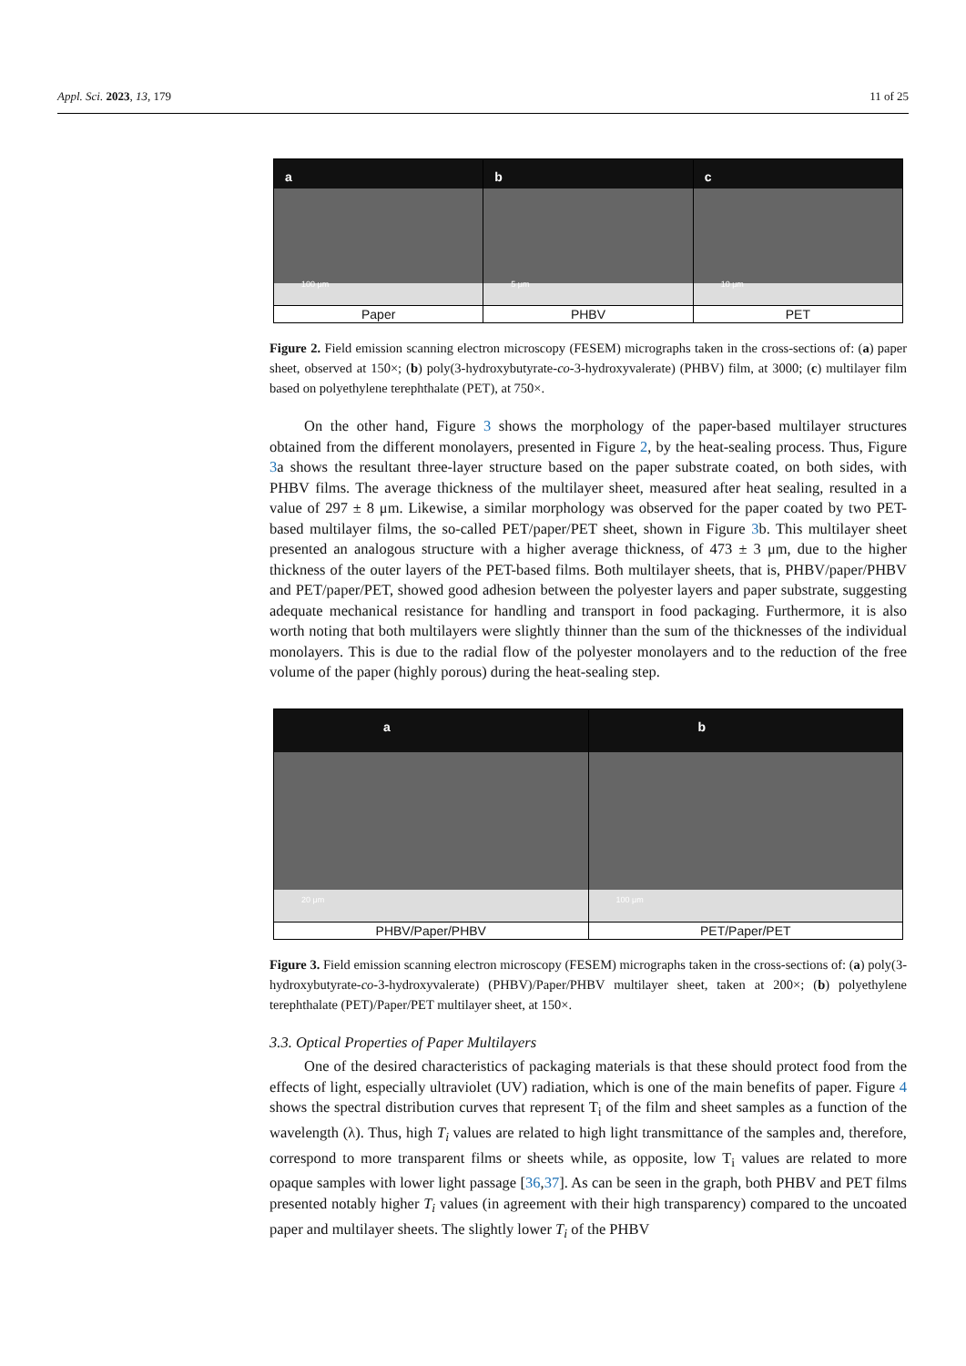Appl. Sci. 2023, 13, 179 11 of 25
a
100 μm
Paper
b
5 μm
PHBV
c
10 μm
PET
Figure 2. Field emission scanning electron microscopy (FESEM) micrographs taken in the cross-sections of: (a) paper sheet, observed at 150×; (b) poly(3-hydroxybutyrate-co-3-hydroxyvalerate) (PHBV) film, at 3000; (c) multilayer film based on polyethylene terephthalate (PET), at 750×.
On the other hand, Figure 3 shows the morphology of the paper-based multilayer structures obtained from the different monolayers, presented in Figure 2, by the heat-sealing process. Thus, Figure 3a shows the resultant three-layer structure based on the paper substrate coated, on both sides, with PHBV films. The average thickness of the multilayer sheet, measured after heat sealing, resulted in a value of 297 ± 8 μm. Likewise, a similar morphology was observed for the paper coated by two PET-based multilayer films, the so-called PET/paper/PET sheet, shown in Figure 3b. This multilayer sheet presented an analogous structure with a higher average thickness, of 473 ± 3 μm, due to the higher thickness of the outer layers of the PET-based films. Both multilayer sheets, that is, PHBV/paper/PHBV and PET/paper/PET, showed good adhesion between the polyester layers and paper substrate, suggesting adequate mechanical resistance for handling and transport in food packaging. Furthermore, it is also worth noting that both multilayers were slightly thinner than the sum of the thicknesses of the individual monolayers. This is due to the radial flow of the polyester monolayers and to the reduction of the free volume of the paper (highly porous) during the heat-sealing step.
a
20 μm
PHBV/Paper/PHBV
b
100 μm
PET/Paper/PET
Figure 3. Field emission scanning electron microscopy (FESEM) micrographs taken in the cross-sections of: (a) poly(3-hydroxybutyrate-co-3-hydroxyvalerate) (PHBV)/Paper/PHBV multilayer sheet, taken at 200×; (b) polyethylene terephthalate (PET)/Paper/PET multilayer sheet, at 150×.
3.3. Optical Properties of Paper Multilayers
One of the desired characteristics of packaging materials is that these should protect food from the effects of light, especially ultraviolet (UV) radiation, which is one of the main benefits of paper. Figure 4 shows the spectral distribution curves that represent T<sub>i</sub> of the film and sheet samples as a function of the wavelength (λ). Thus, high T<sub>i</sub> values are related to high light transmittance of the samples and, therefore, correspond to more transparent films or sheets while, as opposite, low T<sub>i</sub> values are related to more opaque samples with lower light passage [36,37]. As can be seen in the graph, both PHBV and PET films presented notably higher T<sub>i</sub> values (in agreement with their high transparency) compared to the uncoated paper and multilayer sheets. The slightly lower T<sub>i</sub> of the PHBV